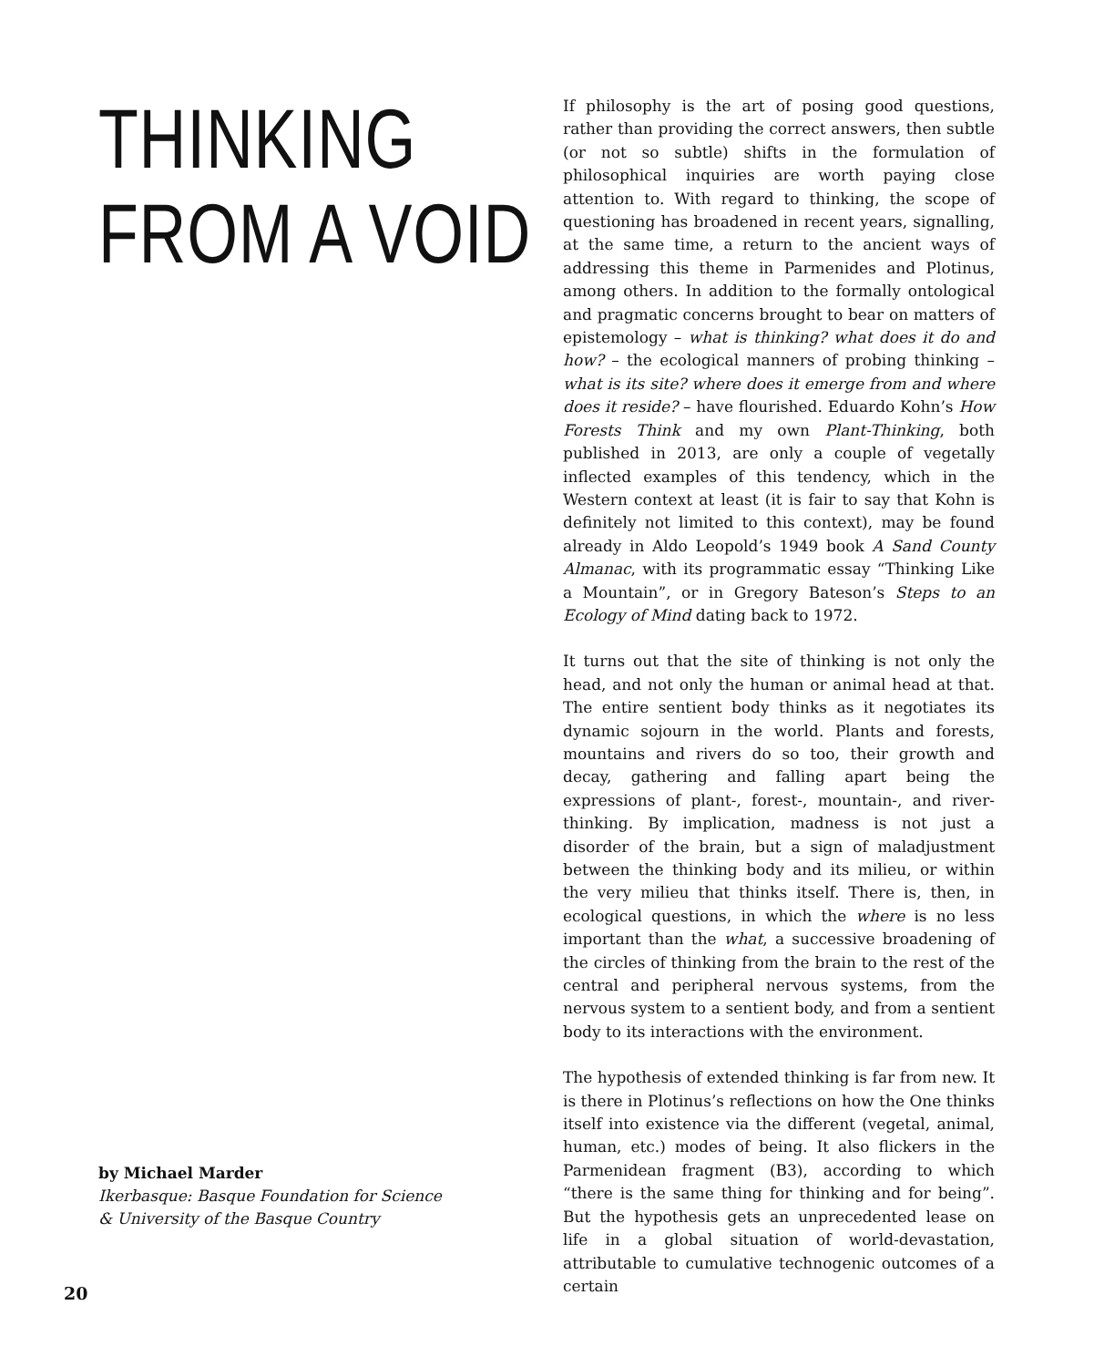THINKING
FROM A VOID
by Michael Marder
Ikerbasque: Basque Foundation for Science
& University of the Basque Country
If philosophy is the art of posing good questions, rather than providing the correct answers, then subtle (or not so subtle) shifts in the formulation of philosophical inquiries are worth paying close attention to. With regard to thinking, the scope of questioning has broadened in recent years, signalling, at the same time, a return to the ancient ways of addressing this theme in Parmenides and Plotinus, among others. In addition to the formally ontological and pragmatic concerns brought to bear on matters of epistemology – what is thinking? what does it do and how? – the ecological manners of probing thinking – what is its site? where does it emerge from and where does it reside? – have flourished. Eduardo Kohn’s How Forests Think and my own Plant-Thinking, both published in 2013, are only a couple of vegetally inflected examples of this tendency, which in the Western context at least (it is fair to say that Kohn is definitely not limited to this context), may be found already in Aldo Leopold’s 1949 book A Sand County Almanac, with its programmatic essay “Thinking Like a Mountain”, or in Gregory Bateson’s Steps to an Ecology of Mind dating back to 1972.
It turns out that the site of thinking is not only the head, and not only the human or animal head at that. The entire sentient body thinks as it negotiates its dynamic sojourn in the world. Plants and forests, mountains and rivers do so too, their growth and decay, gathering and falling apart being the expressions of plant-, forest-, mountain-, and river-thinking. By implication, madness is not just a disorder of the brain, but a sign of maladjustment between the thinking body and its milieu, or within the very milieu that thinks itself. There is, then, in ecological questions, in which the where is no less important than the what, a successive broadening of the circles of thinking from the brain to the rest of the central and peripheral nervous systems, from the nervous system to a sentient body, and from a sentient body to its interactions with the environment.
The hypothesis of extended thinking is far from new. It is there in Plotinus’s reflections on how the One thinks itself into existence via the different (vegetal, animal, human, etc.) modes of being. It also flickers in the Parmenidean fragment (B3), according to which “there is the same thing for thinking and for being”. But the hypothesis gets an unprecedented lease on life in a global situation of world-devastation, attributable to cumulative technogenic outcomes of a certain
20